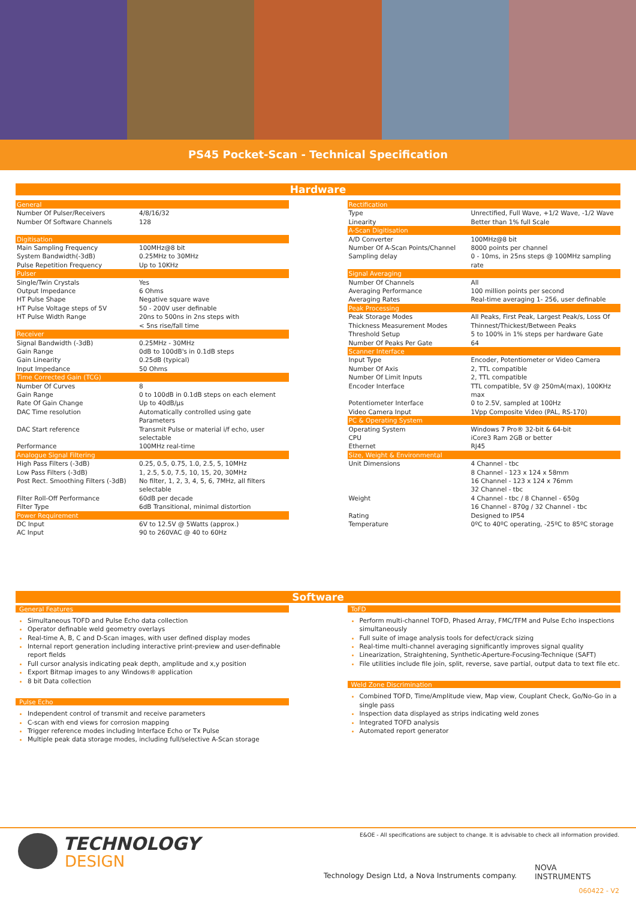PS45 Pocket-Scan - Technical Specification
Hardware
| General | |
| Number Of Pulser/Receivers | 4/8/16/32 |
| Number Of Software Channels | 128 |
| Digitisation | |
| Main Sampling Frequency | 100MHz@8 bit |
| System Bandwidth(-3dB) | 0.25MHz to 30MHz |
| Pulse Repetition Frequency | Up to 10KHz |
| Pulser | |
| Single/Twin Crystals | Yes |
| Output Impedance | 6 Ohms |
| HT Pulse Shape | Negative square wave |
| HT Pulse Voltage steps of 5V | 50 - 200V user definable |
| HT Pulse Width Range | 20ns to 500ns in 2ns steps with < 5ns rise/fall time |
| Receiver | |
| Signal Bandwidth (-3dB) | 0.25MHz - 30MHz |
| Gain Range | 0dB to 100dB's in 0.1dB steps |
| Gain Linearity | 0.25dB (typical) |
| Input Impedance | 50 Ohms |
| Time Corrected Gain (TCG) | |
| Number Of Curves | 8 |
| Gain Range | 0 to 100dB in 0.1dB steps on each element |
| Rate Of Gain Change | Up to 40dB/µs |
| DAC Time resolution | Automatically controlled using gate Parameters |
| DAC Start reference | Transmit Pulse or material i/f echo, user selectable |
| Performance | 100MHz real-time |
| Analogue Signal Filtering | |
| High Pass Filters (-3dB) | 0.25, 0.5, 0.75, 1.0, 2.5, 5, 10MHz |
| Low Pass Filters (-3dB) | 1, 2.5, 5.0, 7.5, 10, 15, 20, 30MHz |
| Post Rect. Smoothing Filters (-3dB) | No filter, 1, 2, 3, 4, 5, 6, 7MHz, all filters selectable |
| Filter Roll-Off Performance | 60dB per decade |
| Filter Type | 6dB Transitional, minimal distortion |
| Power Requirement | |
| DC Input | 6V to 12.5V @ 5Watts (approx.) |
| AC Input | 90 to 260VAC @ 40 to 60Hz |
| Rectification | |
| Type | Unrectified, Full Wave, +1/2 Wave, -1/2 Wave |
| Linearity | Better than 1% full Scale |
| A-Scan Digitisation | |
| A/D Converter | 100MHz@8 bit |
| Number Of A-Scan Points/Channel | 8000 points per channel |
| Sampling delay | 0 - 10ms, in 25ns steps @ 100MHz sampling rate |
| Signal Averaging | |
| Number Of Channels | All |
| Averaging Performance | 100 million points per second |
| Averaging Rates | Real-time averaging 1- 256, user definable |
| Peak Processing | |
| Peak Storage Modes | All Peaks, First Peak, Largest Peak/s, Loss Of |
| Thickness Measurement Modes | Thinnest/Thickest/Between Peaks |
| Threshold Setup | 5 to 100% in 1% steps per hardware Gate |
| Number Of Peaks Per Gate | 64 |
| Scanner Interface | |
| Input Type | Encoder, Potentiometer or Video Camera |
| Number Of Axis | 2, TTL compatible |
| Number Of Limit Inputs | 2, TTL compatible |
| Encoder Interface | TTL compatible, 5V @ 250mA(max), 100KHz max |
| Potentiometer Interface | 0 to 2.5V, sampled at 100Hz |
| Video Camera Input | 1Vpp Composite Video (PAL, RS-170) |
| PC & Operating System | |
| Operating System | Windows 7 Pro® 32-bit & 64-bit |
| CPU | iCore3 Ram 2GB or better |
| Ethernet | RJ45 |
| Size, Weight & Environmental | |
| Unit Dimensions | 4 Channel - tbc 8 Channel - 123 x 124 x 58mm 16 Channel - 123 x 124 x 76mm 32 Channel - tbc |
| Weight | 4 Channel - tbc / 8 Channel - 650g 16 Channel - 870g / 32 Channel - tbc |
| Rating | Designed to IP54 |
| Temperature | 0ºC to 40ºC operating, -25ºC to 85ºC storage |
Software
General Features
Simultaneous TOFD and Pulse Echo data collection
Operator definable weld geometry overlays
Real-time A, B, C and D-Scan images, with user defined display modes
Internal report generation including interactive print-preview and user-definable report fields
Full cursor analysis indicating peak depth, amplitude and x,y position
Export Bitmap images to any Windows® application
8 bit Data collection
Pulse Echo
Independent control of transmit and receive parameters
C-scan with end views for corrosion mapping
Trigger reference modes including Interface Echo or Tx Pulse
Multiple peak data storage modes, including full/selective A-Scan storage
ToFD
Perform multi-channel TOFD, Phased Array, FMC/TFM and Pulse Echo inspections simultaneously
Full suite of image analysis tools for defect/crack sizing
Real-time multi-channel averaging significantly improves signal quality
Linearization, Straightening, Synthetic-Aperture-Focusing-Technique (SAFT)
File utilities include file join, split, reverse, save partial, output data to text file etc.
Weld Zone Discrimination
Combined TOFD, Time/Amplitude view, Map view, Couplant Check, Go/No-Go in a single pass
Inspection data displayed as strips indicating weld zones
Integrated TOFD analysis
Automated report generator
TECHNOLOGY
DESIGN
E&OE - All specifications are subject to change. It is advisable to check all information provided.
Technology Design Ltd, a Nova Instruments company.
NOVA
INSTRUMENTS
060422 - V2